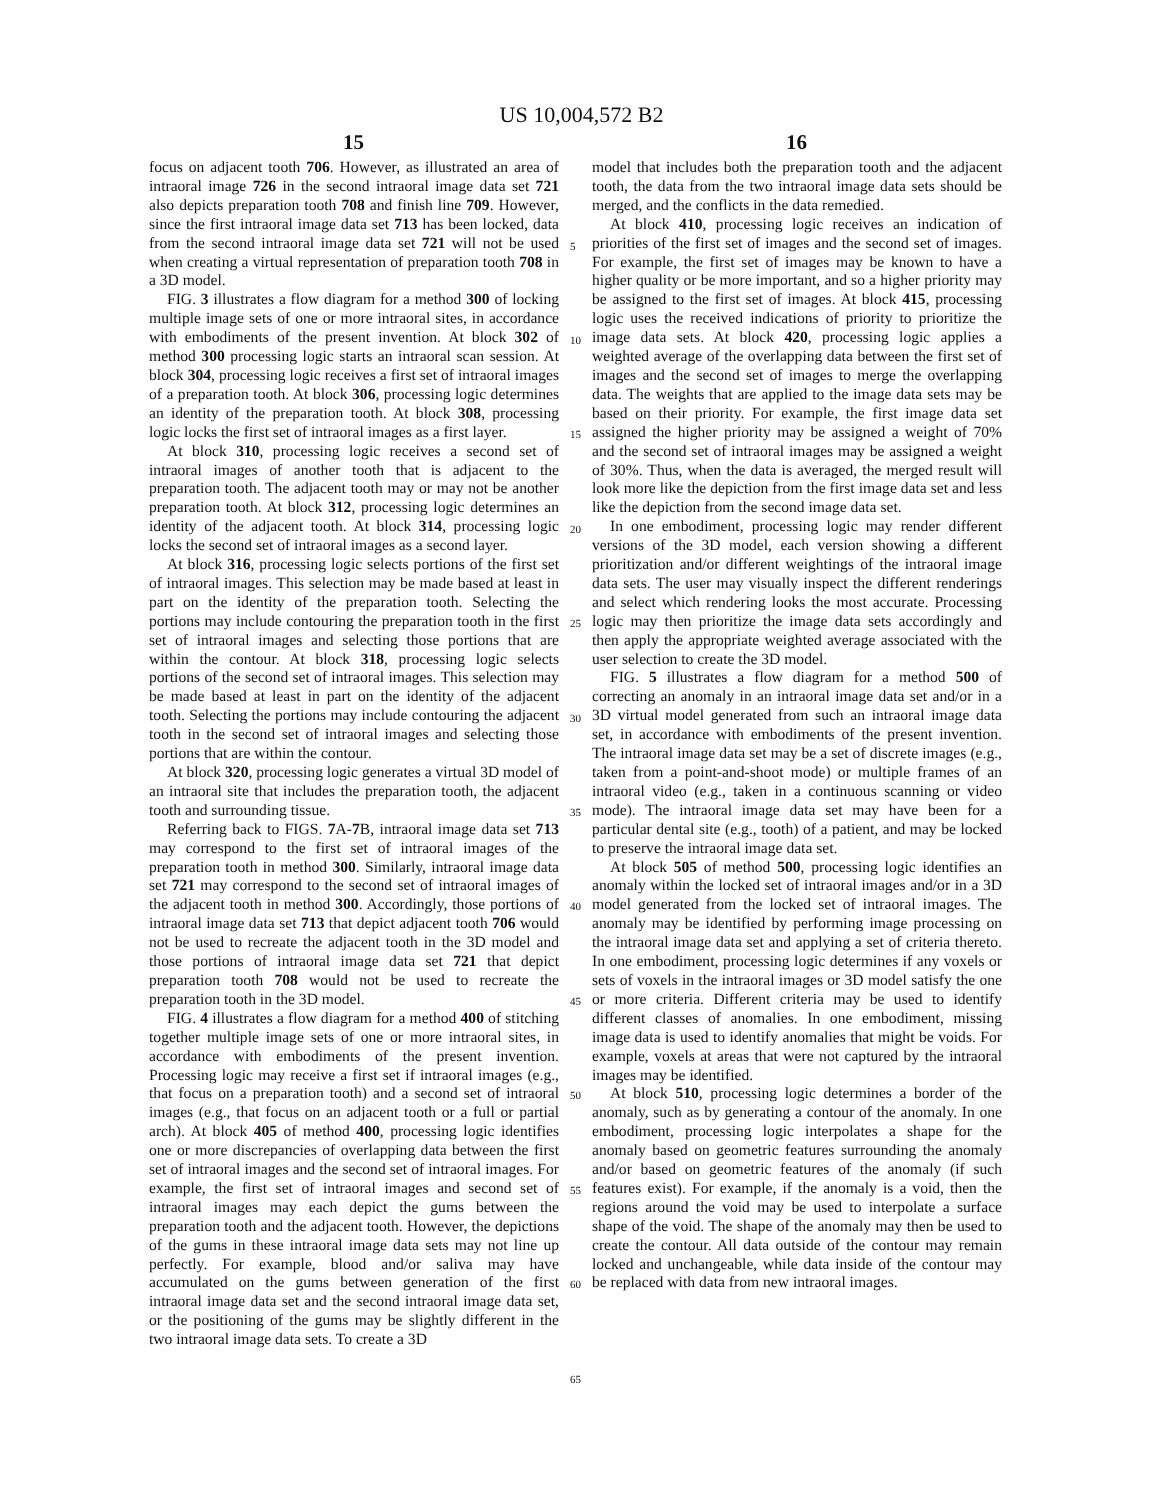US 10,004,572 B2
15 16
focus on adjacent tooth 706. However, as illustrated an area of intraoral image 726 in the second intraoral image data set 721 also depicts preparation tooth 708 and finish line 709. However, since the first intraoral image data set 713 has been locked, data from the second intraoral image data set 721 will not be used when creating a virtual representation of preparation tooth 708 in a 3D model.
FIG. 3 illustrates a flow diagram for a method 300 of locking multiple image sets of one or more intraoral sites, in accordance with embodiments of the present invention. At block 302 of method 300 processing logic starts an intraoral scan session. At block 304, processing logic receives a first set of intraoral images of a preparation tooth. At block 306, processing logic determines an identity of the preparation tooth. At block 308, processing logic locks the first set of intraoral images as a first layer.
At block 310, processing logic receives a second set of intraoral images of another tooth that is adjacent to the preparation tooth. The adjacent tooth may or may not be another preparation tooth. At block 312, processing logic determines an identity of the adjacent tooth. At block 314, processing logic locks the second set of intraoral images as a second layer.
At block 316, processing logic selects portions of the first set of intraoral images. This selection may be made based at least in part on the identity of the preparation tooth. Selecting the portions may include contouring the preparation tooth in the first set of intraoral images and selecting those portions that are within the contour. At block 318, processing logic selects portions of the second set of intraoral images. This selection may be made based at least in part on the identity of the adjacent tooth. Selecting the portions may include contouring the adjacent tooth in the second set of intraoral images and selecting those portions that are within the contour.
At block 320, processing logic generates a virtual 3D model of an intraoral site that includes the preparation tooth, the adjacent tooth and surrounding tissue.
Referring back to FIGS. 7 A-7 B, intraoral image data set 713 may correspond to the first set of intraoral images of the preparation tooth in method 300. Similarly, intraoral image data set 721 may correspond to the second set of intraoral images of the adjacent tooth in method 300. Accordingly, those portions of intraoral image data set 713 that depict adjacent tooth 706 would not be used to recreate the adjacent tooth in the 3D model and those portions of intraoral image data set 721 that depict preparation tooth 708 would not be used to recreate the preparation tooth in the 3D model.
FIG. 4 illustrates a flow diagram for a method 400 of stitching together multiple image sets of one or more intraoral sites, in accordance with embodiments of the present invention. Processing logic may receive a first set if intraoral images (e.g., that focus on a preparation tooth) and a second set of intraoral images (e.g., that focus on an adjacent tooth or a full or partial arch). At block 405 of method 400, processing logic identifies one or more discrepancies of overlapping data between the first set of intraoral images and the second set of intraoral images. For example, the first set of intraoral images and second set of intraoral images may each depict the gums between the preparation tooth and the adjacent tooth. However, the depictions of the gums in these intraoral image data sets may not line up perfectly. For example, blood and/or saliva may have accumulated on the gums between generation of the first intraoral image data set and the second intraoral image data set, or the positioning of the gums may be slightly different in the two intraoral image data sets. To create a 3D
5
10
15
20
25
30
35
40
45
50
55
60
65
model that includes both the preparation tooth and the adjacent tooth, the data from the two intraoral image data sets should be merged, and the conflicts in the data remedied.
At block 410, processing logic receives an indication of priorities of the first set of images and the second set of images. For example, the first set of images may be known to have a higher quality or be more important, and so a higher priority may be assigned to the first set of images. At block 415, processing logic uses the received indications of priority to prioritize the image data sets. At block 420, processing logic applies a weighted average of the overlapping data between the first set of images and the second set of images to merge the overlapping data. The weights that are applied to the image data sets may be based on their priority. For example, the first image data set assigned the higher priority may be assigned a weight of 70% and the second set of intraoral images may be assigned a weight of 30%. Thus, when the data is averaged, the merged result will look more like the depiction from the first image data set and less like the depiction from the second image data set.
In one embodiment, processing logic may render different versions of the 3D model, each version showing a different prioritization and/or different weightings of the intraoral image data sets. The user may visually inspect the different renderings and select which rendering looks the most accurate. Processing logic may then prioritize the image data sets accordingly and then apply the appropriate weighted average associated with the user selection to create the 3D model.
FIG. 5 illustrates a flow diagram for a method 500 of correcting an anomaly in an intraoral image data set and/or in a 3D virtual model generated from such an intraoral image data set, in accordance with embodiments of the present invention. The intraoral image data set may be a set of discrete images (e.g., taken from a point-and-shoot mode) or multiple frames of an intraoral video (e.g., taken in a continuous scanning or video mode). The intraoral image data set may have been for a particular dental site (e.g., tooth) of a patient, and may be locked to preserve the intraoral image data set.
At block 505 of method 500, processing logic identifies an anomaly within the locked set of intraoral images and/or in a 3D model generated from the locked set of intraoral images. The anomaly may be identified by performing image processing on the intraoral image data set and applying a set of criteria thereto. In one embodiment, processing logic determines if any voxels or sets of voxels in the intraoral images or 3D model satisfy the one or more criteria. Different criteria may be used to identify different classes of anomalies. In one embodiment, missing image data is used to identify anomalies that might be voids. For example, voxels at areas that were not captured by the intraoral images may be identified.
At block 510, processing logic determines a border of the anomaly, such as by generating a contour of the anomaly. In one embodiment, processing logic interpolates a shape for the anomaly based on geometric features surrounding the anomaly and/or based on geometric features of the anomaly (if such features exist). For example, if the anomaly is a void, then the regions around the void may be used to interpolate a surface shape of the void. The shape of the anomaly may then be used to create the contour. All data outside of the contour may remain locked and unchangeable, while data inside of the contour may be replaced with data from new intraoral images.